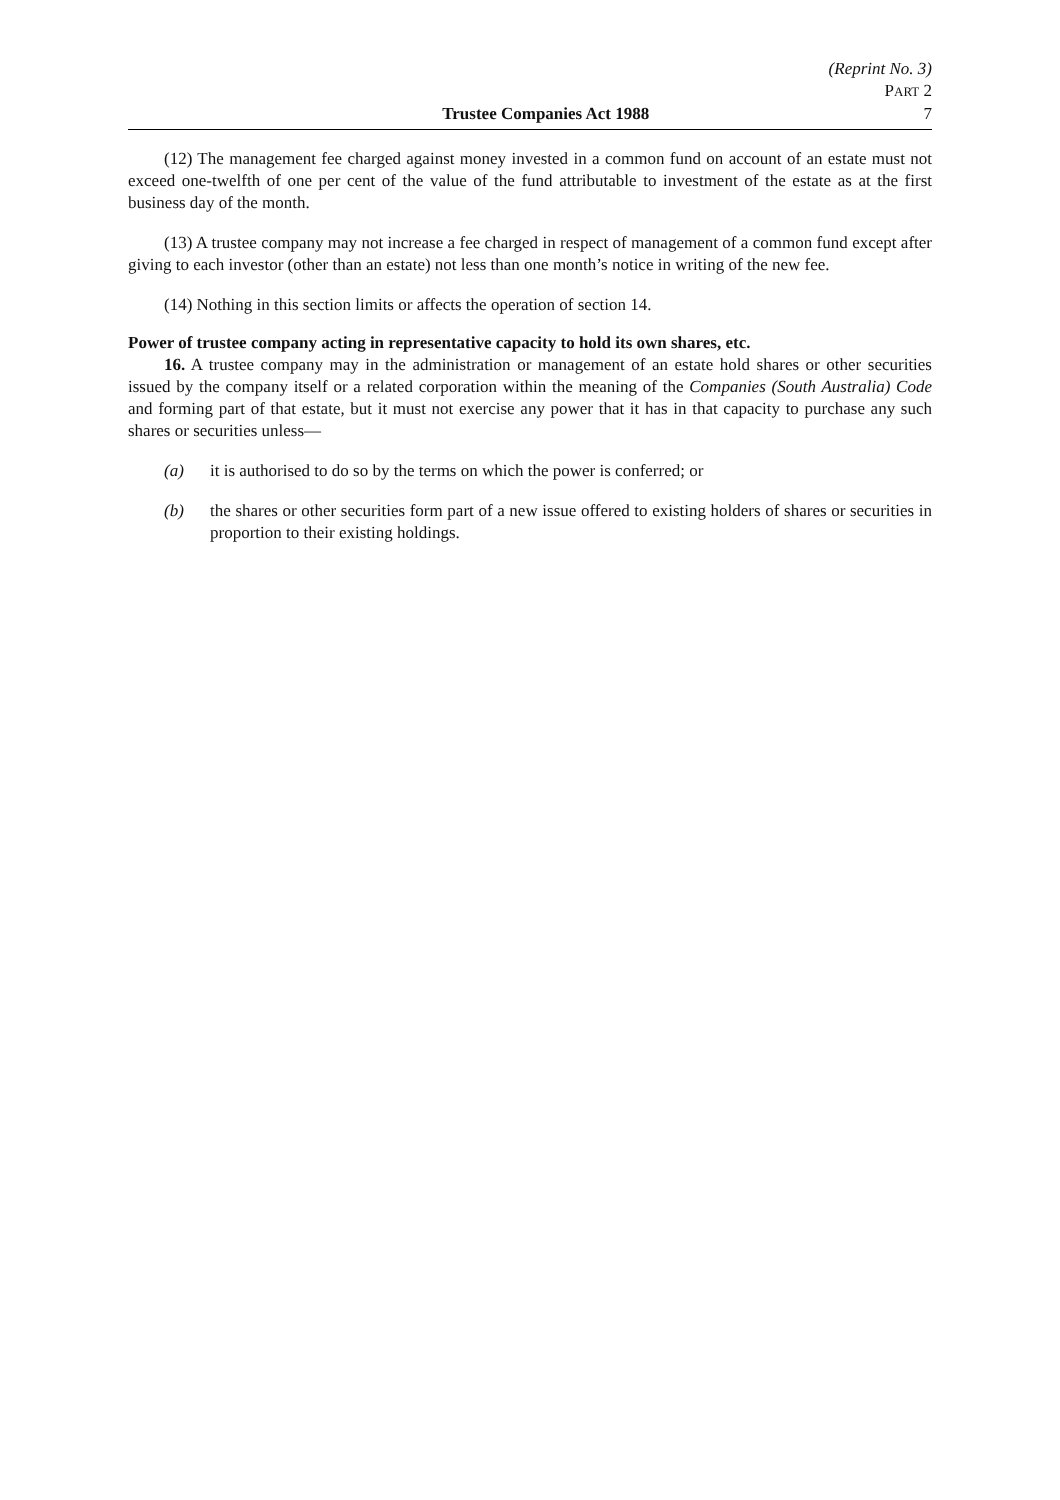(Reprint No. 3)
PART 2
Trustee Companies Act 1988 7
(12) The management fee charged against money invested in a common fund on account of an estate must not exceed one-twelfth of one per cent of the value of the fund attributable to investment of the estate as at the first business day of the month.
(13) A trustee company may not increase a fee charged in respect of management of a common fund except after giving to each investor (other than an estate) not less than one month’s notice in writing of the new fee.
(14) Nothing in this section limits or affects the operation of section 14.
Power of trustee company acting in representative capacity to hold its own shares, etc.
16. A trustee company may in the administration or management of an estate hold shares or other securities issued by the company itself or a related corporation within the meaning of the Companies (South Australia) Code and forming part of that estate, but it must not exercise any power that it has in that capacity to purchase any such shares or securities unless—
(a) it is authorised to do so by the terms on which the power is conferred; or
(b) the shares or other securities form part of a new issue offered to existing holders of shares or securities in proportion to their existing holdings.